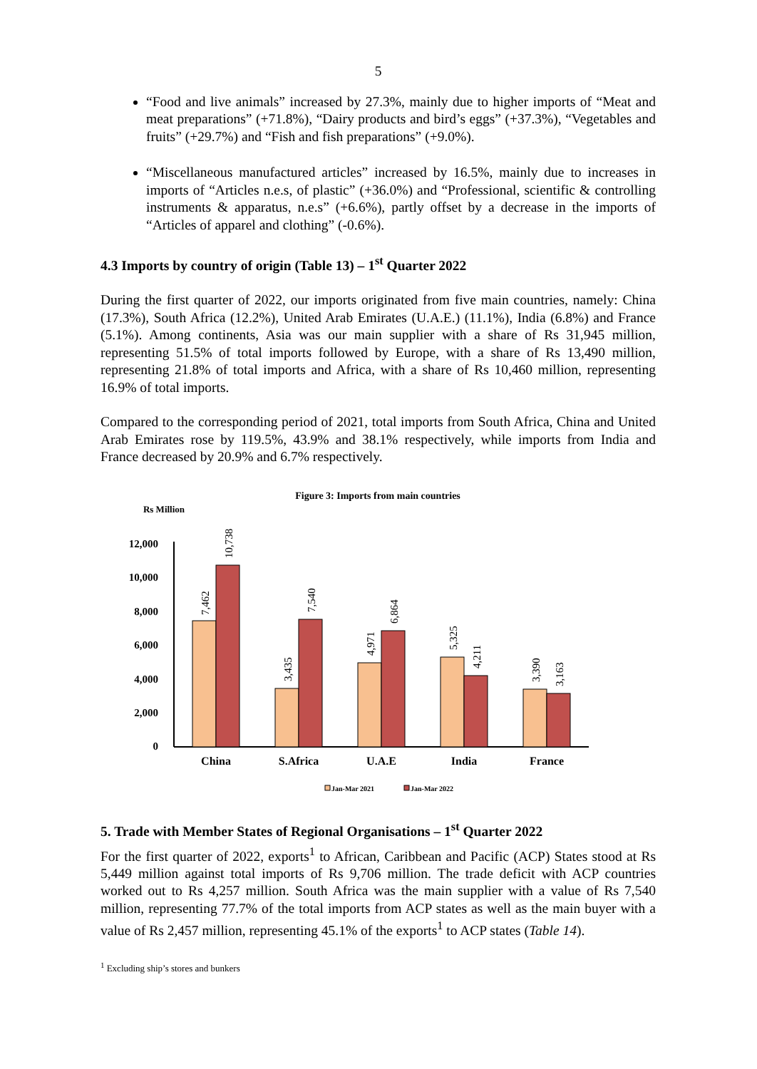5
“Food and live animals” increased by 27.3%, mainly due to higher imports of “Meat and meat preparations” (+71.8%), “Dairy products and bird’s eggs” (+37.3%), “Vegetables and fruits” (+29.7%) and “Fish and fish preparations” (+9.0%).
“Miscellaneous manufactured articles” increased by 16.5%, mainly due to increases in imports of “Articles n.e.s, of plastic” (+36.0%) and “Professional, scientific & controlling instruments & apparatus, n.e.s” (+6.6%), partly offset by a decrease in the imports of “Articles of apparel and clothing” (-0.6%).
4.3 Imports by country of origin (Table 13) – 1<sup>st</sup> Quarter 2022
During the first quarter of 2022, our imports originated from five main countries, namely: China (17.3%), South Africa (12.2%), United Arab Emirates (U.A.E.) (11.1%), India (6.8%) and France (5.1%). Among continents, Asia was our main supplier with a share of Rs 31,945 million, representing 51.5% of total imports followed by Europe, with a share of Rs 13,490 million, representing 21.8% of total imports and Africa, with a share of Rs 10,460 million, representing 16.9% of total imports.
Compared to the corresponding period of 2021, total imports from South Africa, China and United Arab Emirates rose by 119.5%, 43.9% and 38.1% respectively, while imports from India and France decreased by 20.9% and 6.7% respectively.
Figure 3: Imports from main countries
Rs Million
12,000
10,000
8,000
6,000
4,000
2,000
0
China
S.Africa
U.A.E
India
France
Jan-Mar 2021
Jan-Mar 2022
7,462
10,738
3,435
7,540
4,971
6,864
5,325
4,211
3,390
3,163
5. Trade with Member States of Regional Organisations – 1<sup>st</sup> Quarter 2022
For the first quarter of 2022, exports<sup>1</sup> to African, Caribbean and Pacific (ACP) States stood at Rs 5,449 million against total imports of Rs 9,706 million. The trade deficit with ACP countries worked out to Rs 4,257 million. South Africa was the main supplier with a value of Rs 7,540 million, representing 77.7% of the total imports from ACP states as well as the main buyer with a value of Rs 2,457 million, representing 45.1% of the exports<sup>1</sup> to ACP states (Table 14).
<sup>1</sup> Excluding ship’s stores and bunkers